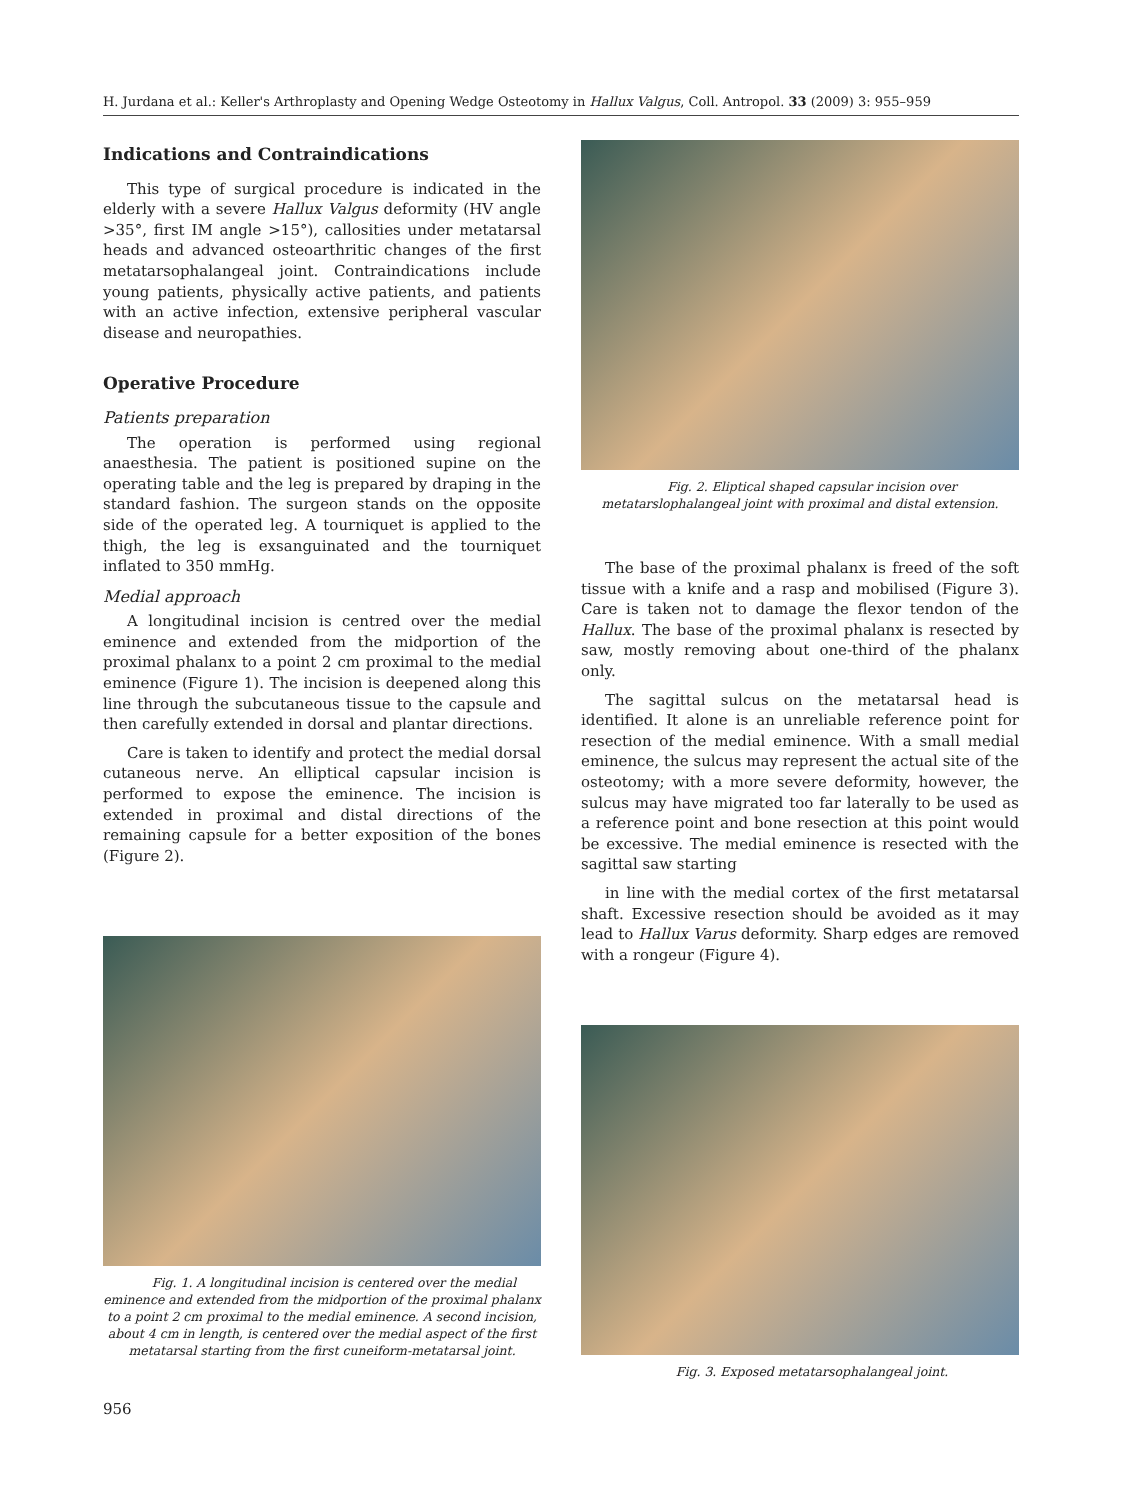H. Jurdana et al.: Keller's Arthroplasty and Opening Wedge Osteotomy in Hallux Valgus, Coll. Antropol. 33 (2009) 3: 955–959
Indications and Contraindications
This type of surgical procedure is indicated in the elderly with a severe Hallux Valgus deformity (HV angle >35°, first IM angle >15°), callosities under metatarsal heads and advanced osteoarthritic changes of the first metatarsophalangeal joint. Contraindications include young patients, physically active patients, and patients with an active infection, extensive peripheral vascular disease and neuropathies.
Operative Procedure
Patients preparation
The operation is performed using regional anaesthesia. The patient is positioned supine on the operating table and the leg is prepared by draping in the standard fashion. The surgeon stands on the opposite side of the operated leg. A tourniquet is applied to the thigh, the leg is exsanguinated and the tourniquet inflated to 350 mmHg.
Medial approach
A longitudinal incision is centred over the medial eminence and extended from the midportion of the proximal phalanx to a point 2 cm proximal to the medial eminence (Figure 1). The incision is deepened along this line through the subcutaneous tissue to the capsule and then carefully extended in dorsal and plantar directions.
Care is taken to identify and protect the medial dorsal cutaneous nerve. An elliptical capsular incision is performed to expose the eminence. The incision is extended in proximal and distal directions of the remaining capsule for a better exposition of the bones (Figure 2).
Fig. 1. A longitudinal incision is centered over the medial eminence and extended from the midportion of the proximal phalanx to a point 2 cm proximal to the medial eminence. A second incision, about 4 cm in length, is centered over the medial aspect of the first metatarsal starting from the first cuneiform-metatarsal joint.
Fig. 2. Eliptical shaped capsular incision over metatarslophalangeal joint with proximal and distal extension.
The base of the proximal phalanx is freed of the soft tissue with a knife and a rasp and mobilised (Figure 3). Care is taken not to damage the flexor tendon of the Hallux. The base of the proximal phalanx is resected by saw, mostly removing about one-third of the phalanx only.
The sagittal sulcus on the metatarsal head is identified. It alone is an unreliable reference point for resection of the medial eminence. With a small medial eminence, the sulcus may represent the actual site of the osteotomy; with a more severe deformity, however, the sulcus may have migrated too far laterally to be used as a reference point and bone resection at this point would be excessive. The medial eminence is resected with the sagittal saw starting
in line with the medial cortex of the first metatarsal shaft. Excessive resection should be avoided as it may lead to Hallux Varus deformity. Sharp edges are removed with a rongeur (Figure 4).
Fig. 3. Exposed metatarsophalangeal joint.
956